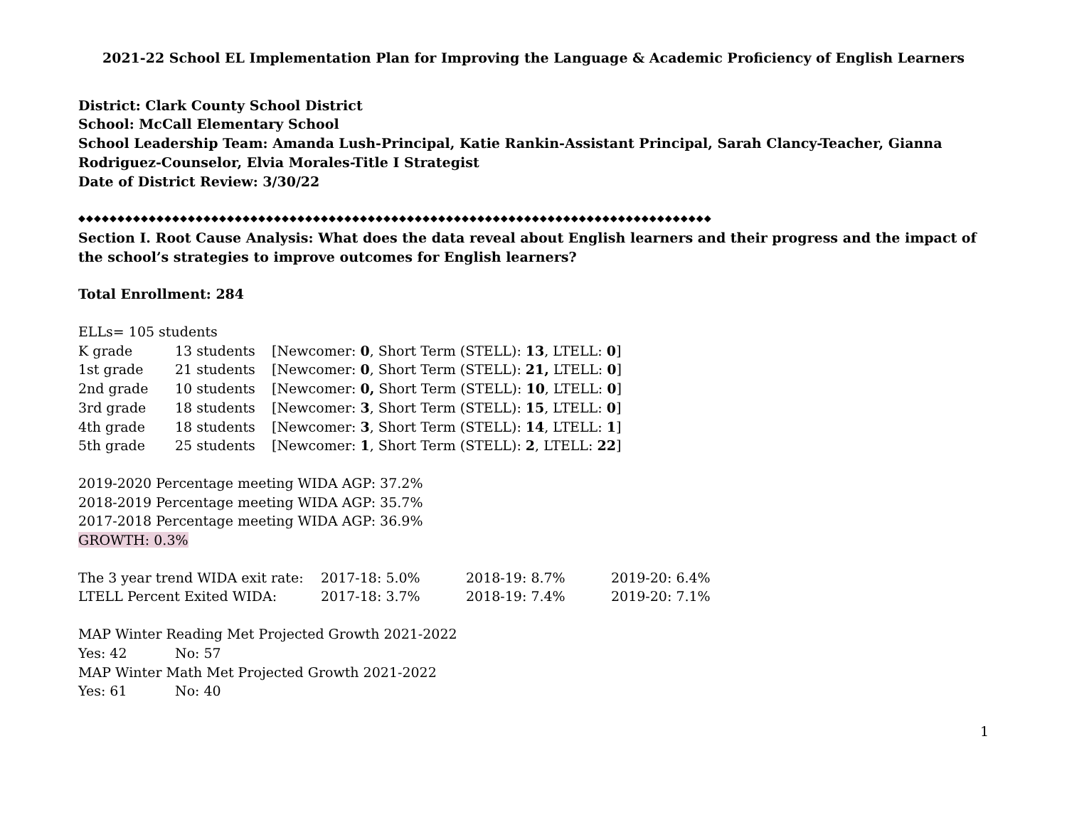2021-22 School EL Implementation Plan for Improving the Language & Academic Proficiency of English Learners
District: Clark County School District
School: McCall Elementary School
School Leadership Team: Amanda Lush-Principal, Katie Rankin-Assistant Principal, Sarah Clancy-Teacher, Gianna Rodriguez-Counselor, Elvia Morales-Title I Strategist
Date of District Review: 3/30/22
◆◆◆◆◆◆◆◆◆◆◆◆◆◆◆◆◆◆◆◆◆◆◆◆◆◆◆◆◆◆◆◆◆◆◆◆◆◆◆◆◆◆◆◆◆◆◆◆◆◆◆◆◆◆◆◆◆◆◆◆◆◆◆◆◆◆◆◆◆◆◆◆◆◆◆◆◆◆◆◆◆
Section I. Root Cause Analysis: What does the data reveal about English learners and their progress and the impact of the school’s strategies to improve outcomes for English learners?
Total Enrollment: 284
ELLs= 105 students
| K grade | 13 students | [Newcomer: 0 , Short Term (STELL): 13 , LTELL: 0 ] |
| 1st grade | 21 students | [Newcomer: 0 , Short Term (STELL): 21, LTELL: 0 ] |
| 2nd grade | 10 students | [Newcomer: 0, Short Term (STELL): 10 , LTELL: 0 ] |
| 3rd grade | 18 students | [Newcomer: 3 , Short Term (STELL): 15 , LTELL: 0 ] |
| 4th grade | 18 students | [Newcomer: 3 , Short Term (STELL): 14 , LTELL: 1 ] |
| 5th grade | 25 students | [Newcomer: 1 , Short Term (STELL): 2 , LTELL: 22 ] |
2019-2020 Percentage meeting WIDA AGP: 37.2%
2018-2019 Percentage meeting WIDA AGP: 35.7%
2017-2018 Percentage meeting WIDA AGP: 36.9%
GROWTH: 0.3%
| The 3 year trend WIDA exit rate: | 2017-18: 5.0% | 2018-19: 8.7% | 2019-20: 6.4% |
| LTELL Percent Exited WIDA: | 2017-18: 3.7% | 2018-19: 7.4% | 2019-20: 7.1% |
MAP Winter Reading Met Projected Growth 2021-2022
| Yes: 42 | No: 57 |
MAP Winter Math Met Projected Growth 2021-2022
| Yes: 61 | No: 40 |
1